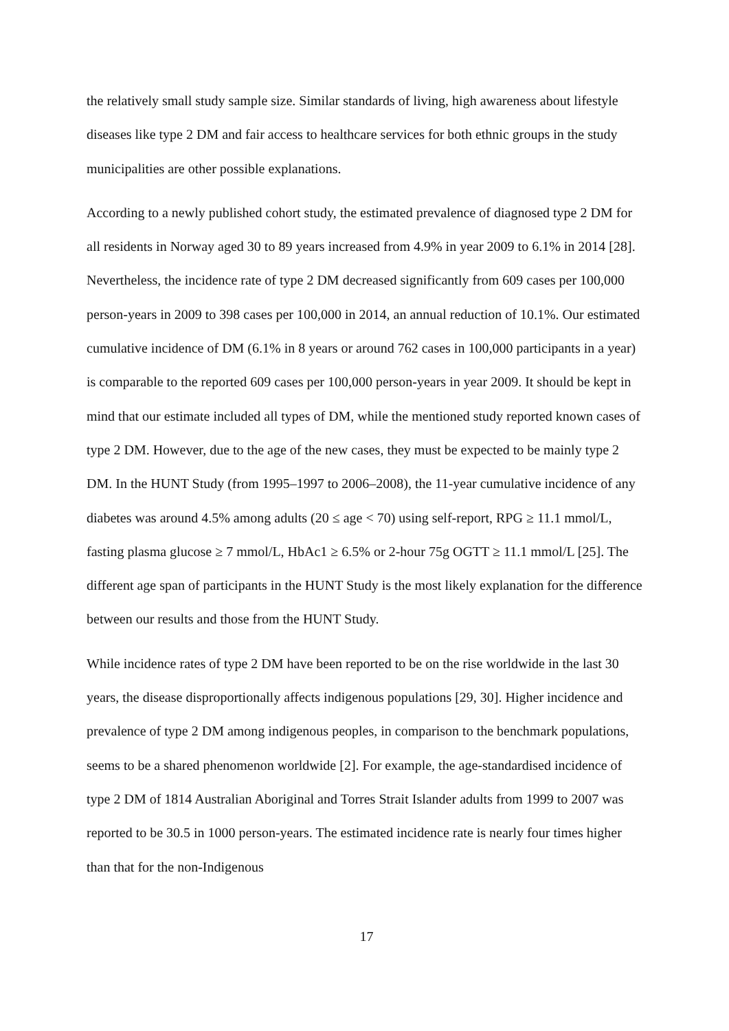the relatively small study sample size. Similar standards of living, high awareness about lifestyle diseases like type 2 DM and fair access to healthcare services for both ethnic groups in the study municipalities are other possible explanations.
According to a newly published cohort study, the estimated prevalence of diagnosed type 2 DM for all residents in Norway aged 30 to 89 years increased from 4.9% in year 2009 to 6.1% in 2014 [28]. Nevertheless, the incidence rate of type 2 DM decreased significantly from 609 cases per 100,000 person-years in 2009 to 398 cases per 100,000 in 2014, an annual reduction of 10.1%. Our estimated cumulative incidence of DM (6.1% in 8 years or around 762 cases in 100,000 participants in a year) is comparable to the reported 609 cases per 100,000 person-years in year 2009. It should be kept in mind that our estimate included all types of DM, while the mentioned study reported known cases of type 2 DM. However, due to the age of the new cases, they must be expected to be mainly type 2 DM. In the HUNT Study (from 1995–1997 to 2006–2008), the 11-year cumulative incidence of any diabetes was around 4.5% among adults (20 ≤ age < 70) using self-report, RPG ≥ 11.1 mmol/L, fasting plasma glucose ≥ 7 mmol/L, HbAc1 ≥ 6.5% or 2-hour 75g OGTT ≥ 11.1 mmol/L [25]. The different age span of participants in the HUNT Study is the most likely explanation for the difference between our results and those from the HUNT Study.
While incidence rates of type 2 DM have been reported to be on the rise worldwide in the last 30 years, the disease disproportionally affects indigenous populations [29, 30]. Higher incidence and prevalence of type 2 DM among indigenous peoples, in comparison to the benchmark populations, seems to be a shared phenomenon worldwide [2]. For example, the age-standardised incidence of type 2 DM of 1814 Australian Aboriginal and Torres Strait Islander adults from 1999 to 2007 was reported to be 30.5 in 1000 person-years. The estimated incidence rate is nearly four times higher than that for the non-Indigenous
17